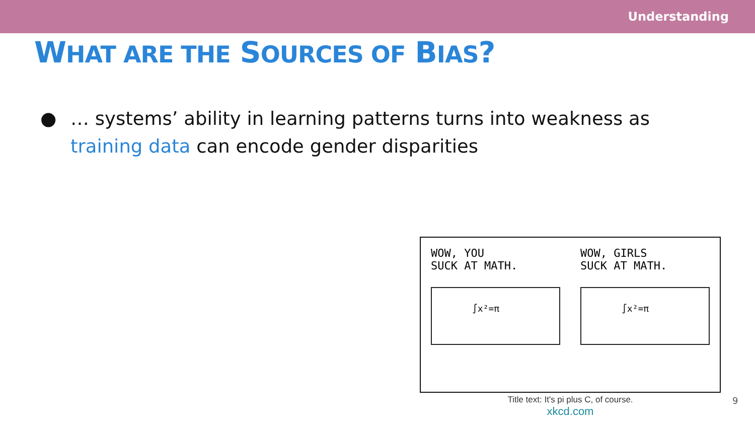Understanding
WHAT ARE THE SOURCES OF BIAS?
● … systems’ ability in learning patterns turns into weakness as
training data can encode gender disparities
WOW, YOU
SUCK AT MATH.
∫x²=π
WOW, GIRLS
SUCK AT MATH.
∫x²=π
Title text: It's pi plus C, of course.
xkcd.com
9